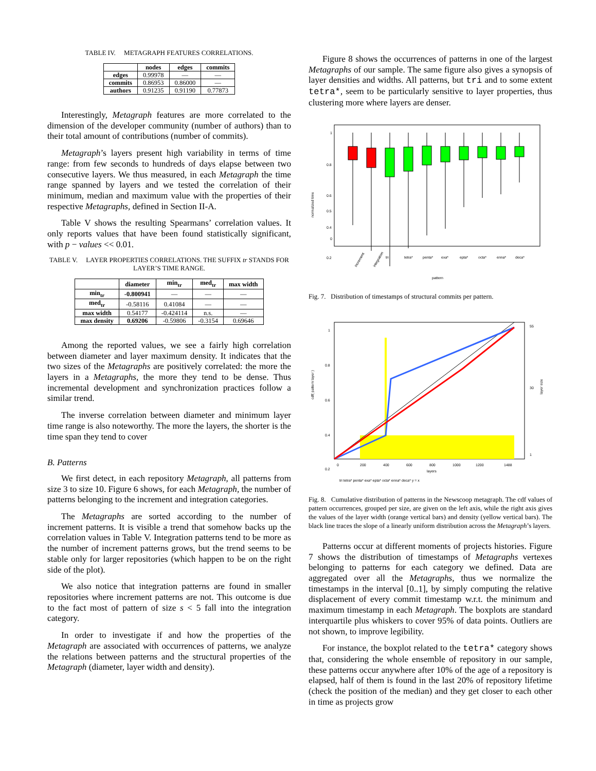TABLE IV. METAGRAPH FEATURES CORRELATIONS.
| | nodes | edges | commits |
| --- | --- | --- | --- |
| edges | 0.99978 | — | — |
| commits | 0.86953 | 0.86000 | — |
| authors | 0.91235 | 0.91190 | 0.77873 |
Interestingly, Metagraph features are more correlated to the dimension of the developer community (number of authors) than to their total amount of contributions (number of commits).
Metagraph’s layers present high variability in terms of time range: from few seconds to hundreds of days elapse between two consecutive layers. We thus measured, in each Metagraph the time range spanned by layers and we tested the correlation of their minimum, median and maximum value with the properties of their respective Metagraphs, defined in Section II-A.
Table V shows the resulting Spearmans’ correlation values. It only reports values that have been found statistically significant, with p − values << 0.01.
TABLE V. LAYER PROPERTIES CORRELATIONS. THE SUFFIX tr STANDS FOR LAYER’S TIME RANGE.
| | diameter | min<sub>tr</sub> | med<sub>tr</sub> | max width |
| --- | --- | --- | --- | --- |
| min<sub>tr</sub> | -0.800941 | — | — | — |
| med<sub>tr</sub> | -0.58116 | 0.41084 | — | — |
| max width | 0.54177 | -0.424114 | n.s. | — |
| max density | 0.69206 | -0.59806 | -0.3154 | 0.69646 |
Among the reported values, we see a fairly high correlation between diameter and layer maximum density. It indicates that the two sizes of the Metagraphs are positively correlated: the more the layers in a Metagraphs, the more they tend to be dense. Thus incremental development and synchronization practices follow a similar trend.
The inverse correlation between diameter and minimum layer time range is also noteworthy. The more the layers, the shorter is the time span they tend to cover
B. Patterns
We first detect, in each repository Metagraph, all patterns from size 3 to size 10. Figure 6 shows, for each Metagraph, the number of patterns belonging to the increment and integration categories.
The Metagraphs are sorted according to the number of increment patterns. It is visible a trend that somehow backs up the correlation values in Table V. Integration patterns tend to be more as the number of increment patterns grows, but the trend seems to be stable only for larger repositories (which happen to be on the right side of the plot).
We also notice that integration patterns are found in smaller repositories where increment patterns are not. This outcome is due to the fact most of pattern of size s < 5 fall into the integration category.
In order to investigate if and how the properties of the Metagraph are associated with occurrences of patterns, we analyze the relations between patterns and the structural properties of the Metagraph (diameter, layer width and density).
Figure 8 shows the occurrences of patterns in one of the largest Metagraphs of our sample. The same figure also gives a synopsis of layer densities and widths. All patterns, but tri and to some extent tetra*, seem to be particularly sensitive to layer properties, thus clustering more where layers are denser.
1
0.8
0.6
0.5
0.4
0.2
0
normalized time
increment
integration
tri
tetra*
penta*
exa*
epta*
octa*
enna*
deca*
pattern
Fig. 7. Distribution of timestamps of structural commits per pattern.
1
0.8
0.6
0.4
0.2
0
200
400
600
800
1000
1200
1488
layers
cdf( pattern layer )
55
30
1
layer size
tri tetra* penta* exa* epta* octa* enna* deca* y = x
Fig. 8. Cumulative distribution of patterns in the Newscoop metagraph. The cdf values of pattern occurrences, grouped per size, are given on the left axis, while the right axis gives the values of the layer width (orange vertical bars) and density (yellow vertical bars). The black line traces the slope of a linearly uniform distribution across the Metagraph’s layers.
Patterns occur at different moments of projects histories. Figure 7 shows the distribution of timestamps of Metagraphs vertexes belonging to patterns for each category we defined. Data are aggregated over all the Metagraphs, thus we normalize the timestamps in the interval [0..1], by simply computing the relative displacement of every commit timestamp w.r.t. the minimum and maximum timestamp in each Metagraph. The boxplots are standard interquartile plus whiskers to cover 95% of data points. Outliers are not shown, to improve legibility.
For instance, the boxplot related to the tetra* category shows that, considering the whole ensemble of repository in our sample, these patterns occur anywhere after 10% of the age of a repository is elapsed, half of them is found in the last 20% of repository lifetime (check the position of the median) and they get closer to each other in time as projects grow